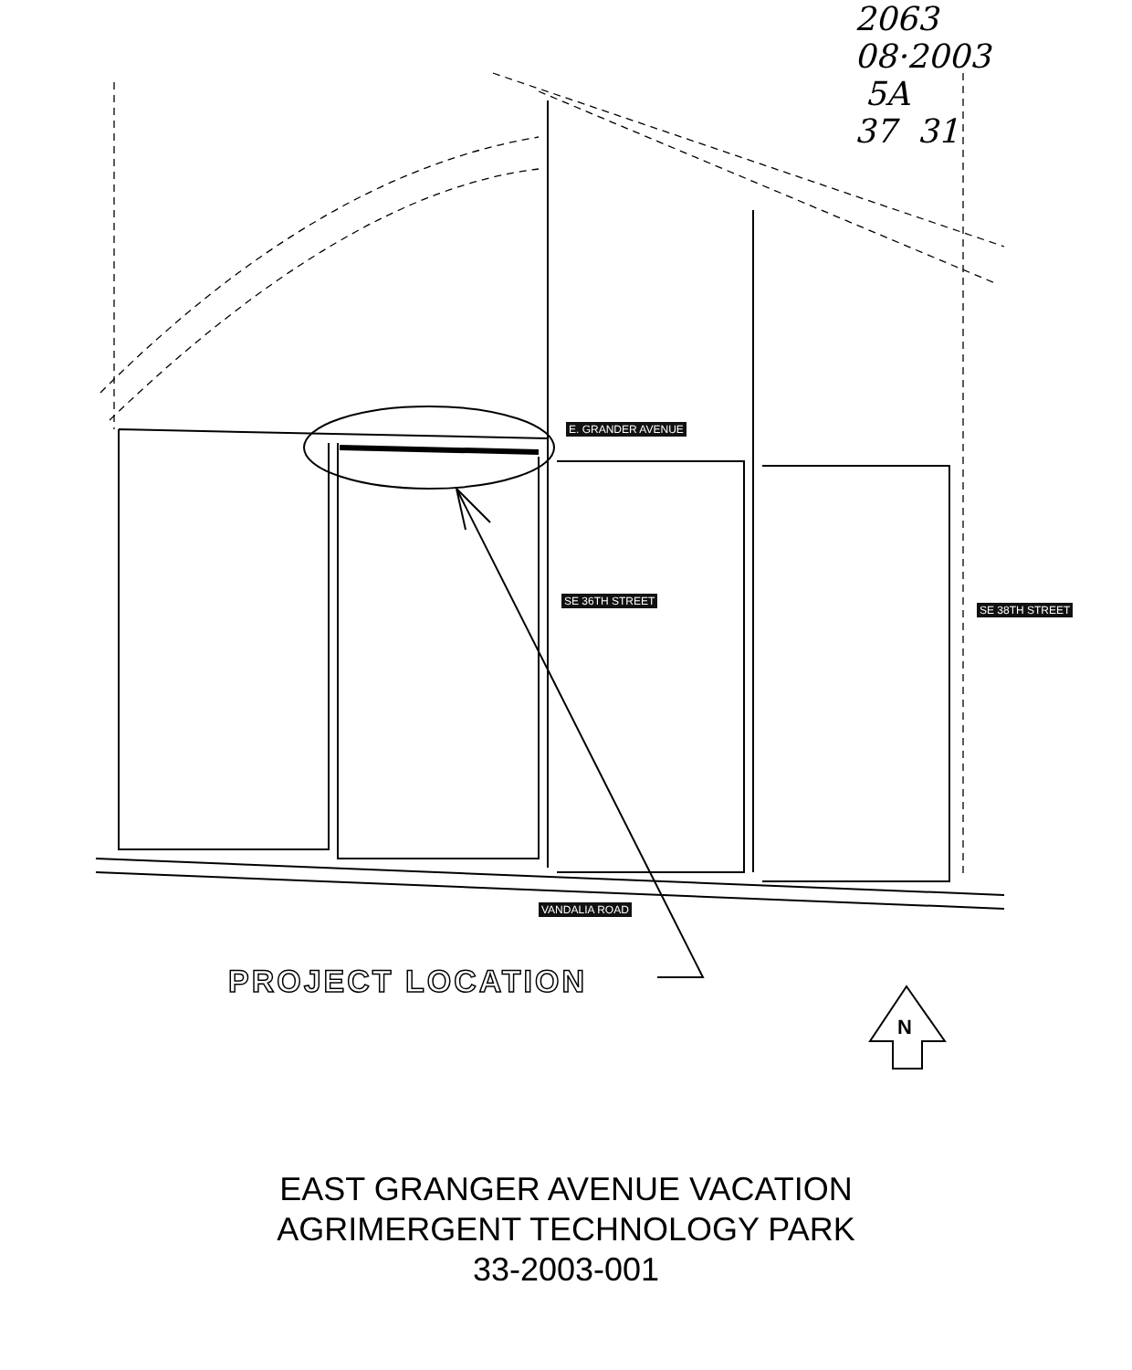2063
08·2003 5A
37 31
E. GRANDER AVENUE
SE 36TH STREET
SE 38TH STREET
VANDALIA ROAD
PROJECT LOCATION
N
EAST GRANGER AVENUE VACATION
AGRIMERGENT TECHNOLOGY PARK
33-2003-001